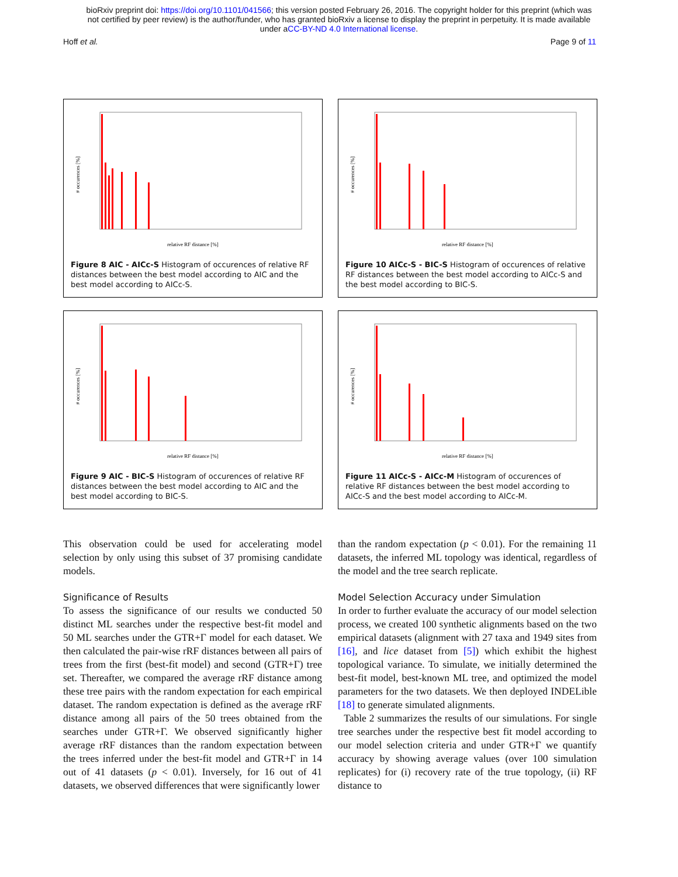bioRxiv preprint doi: https://doi.org/10.1101/041566; this version posted February 26, 2016. The copyright holder for this preprint (which was
not certified by peer review) is the author/funder, who has granted bioRxiv a license to display the preprint in perpetuity. It is made available
under aCC-BY-ND 4.0 International license.
Hoff et al. Page 9 of 11
# occurences [%]
relative RF distance [%]
Figure 8 AIC - AICc-S Histogram of occurences of relative RF distances between the best model according to AIC and the best model according to AICc-S.
# occurences [%]
relative RF distance [%]
Figure 10 AICc-S - BIC-S Histogram of occurences of relative RF distances between the best model according to AICc-S and the best model according to BIC-S.
# occurences [%]
relative RF distance [%]
Figure 9 AIC - BIC-S Histogram of occurences of relative RF distances between the best model according to AIC and the best model according to BIC-S.
# occurences [%]
relative RF distance [%]
Figure 11 AICc-S - AICc-M Histogram of occurences of relative RF distances between the best model according to AICc-S and the best model according to AICc-M.
This observation could be used for accelerating model selection by only using this subset of 37 promising candidate models.
Significance of Results
To assess the significance of our results we conducted 50 distinct ML searches under the respective best-fit model and 50 ML searches under the GTR+Γ model for each dataset. We then calculated the pair-wise rRF distances between all pairs of trees from the first (best-fit model) and second (GTR+Γ) tree set. Thereafter, we compared the average rRF distance among these tree pairs with the random expectation for each empirical dataset. The random expectation is defined as the average rRF distance among all pairs of the 50 trees obtained from the searches under GTR+Γ. We observed significantly higher average rRF distances than the random expectation between the trees inferred under the best-fit model and GTR+Γ in 14 out of 41 datasets (p < 0.01). Inversely, for 16 out of 41 datasets, we observed differences that were significantly lower
than the random expectation (p < 0.01). For the remaining 11 datasets, the inferred ML topology was identical, regardless of the model and the tree search replicate.
Model Selection Accuracy under Simulation
In order to further evaluate the accuracy of our model selection process, we created 100 synthetic alignments based on the two empirical datasets (alignment with 27 taxa and 1949 sites from [16], and lice dataset from [5]) which exhibit the highest topological variance. To simulate, we initially determined the best-fit model, best-known ML tree, and optimized the model parameters for the two datasets. We then deployed INDELible [18] to generate simulated alignments.
Table 2 summarizes the results of our simulations. For single tree searches under the respective best fit model according to our model selection criteria and under GTR+Γ we quantify accuracy by showing average values (over 100 simulation replicates) for (i) recovery rate of the true topology, (ii) RF distance to